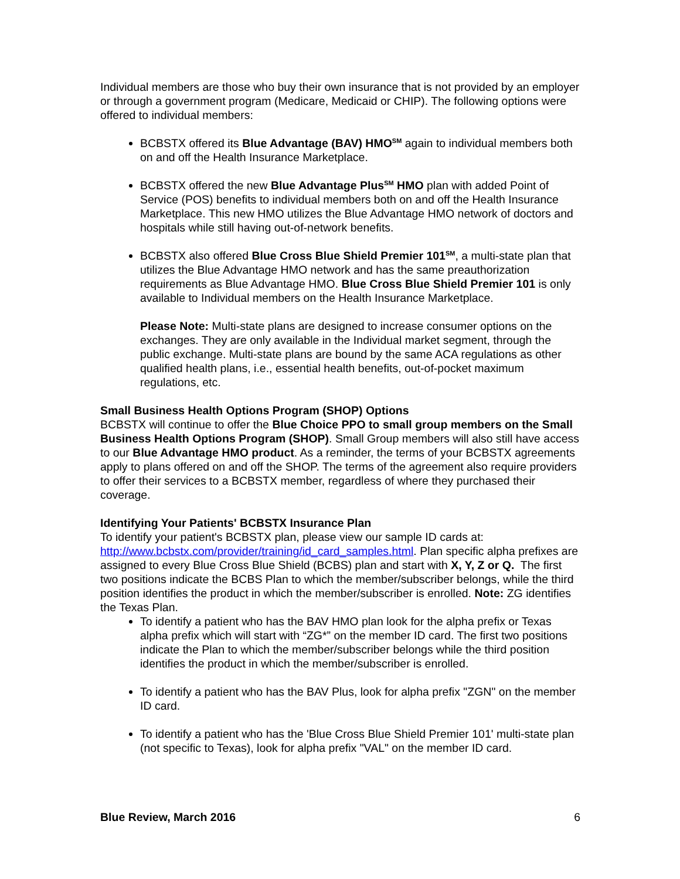Individual members are those who buy their own insurance that is not provided by an employer or through a government program (Medicare, Medicaid or CHIP). The following options were offered to individual members:
BCBSTX offered its Blue Advantage (BAV) HMO<sup>SM</sup> again to individual members both on and off the Health Insurance Marketplace.
BCBSTX offered the new Blue Advantage Plus<sup>SM</sup> HMO plan with added Point of Service (POS) benefits to individual members both on and off the Health Insurance Marketplace. This new HMO utilizes the Blue Advantage HMO network of doctors and hospitals while still having out-of-network benefits.
BCBSTX also offered Blue Cross Blue Shield Premier 101<sup>SM</sup>, a multi-state plan that utilizes the Blue Advantage HMO network and has the same preauthorization requirements as Blue Advantage HMO. Blue Cross Blue Shield Premier 101 is only available to Individual members on the Health Insurance Marketplace.
Please Note: Multi-state plans are designed to increase consumer options on the exchanges. They are only available in the Individual market segment, through the public exchange. Multi-state plans are bound by the same ACA regulations as other qualified health plans, i.e., essential health benefits, out-of-pocket maximum regulations, etc.
Small Business Health Options Program (SHOP) Options
BCBSTX will continue to offer the Blue Choice PPO to small group members on the Small Business Health Options Program (SHOP). Small Group members will also still have access to our Blue Advantage HMO product. As a reminder, the terms of your BCBSTX agreements apply to plans offered on and off the SHOP. The terms of the agreement also require providers to offer their services to a BCBSTX member, regardless of where they purchased their coverage.
Identifying Your Patients' BCBSTX Insurance Plan
To identify your patient's BCBSTX plan, please view our sample ID cards at: http://www.bcbstx.com/provider/training/id_card_samples.html. Plan specific alpha prefixes are assigned to every Blue Cross Blue Shield (BCBS) plan and start with X, Y, Z or Q. The first two positions indicate the BCBS Plan to which the member/subscriber belongs, while the third position identifies the product in which the member/subscriber is enrolled. Note: ZG identifies the Texas Plan.
To identify a patient who has the BAV HMO plan look for the alpha prefix or Texas alpha prefix which will start with “ZG*” on the member ID card. The first two positions indicate the Plan to which the member/subscriber belongs while the third position identifies the product in which the member/subscriber is enrolled.
To identify a patient who has the BAV Plus, look for alpha prefix "ZGN" on the member ID card.
To identify a patient who has the 'Blue Cross Blue Shield Premier 101' multi-state plan (not specific to Texas), look for alpha prefix "VAL" on the member ID card.
Blue Review, March 2016 6